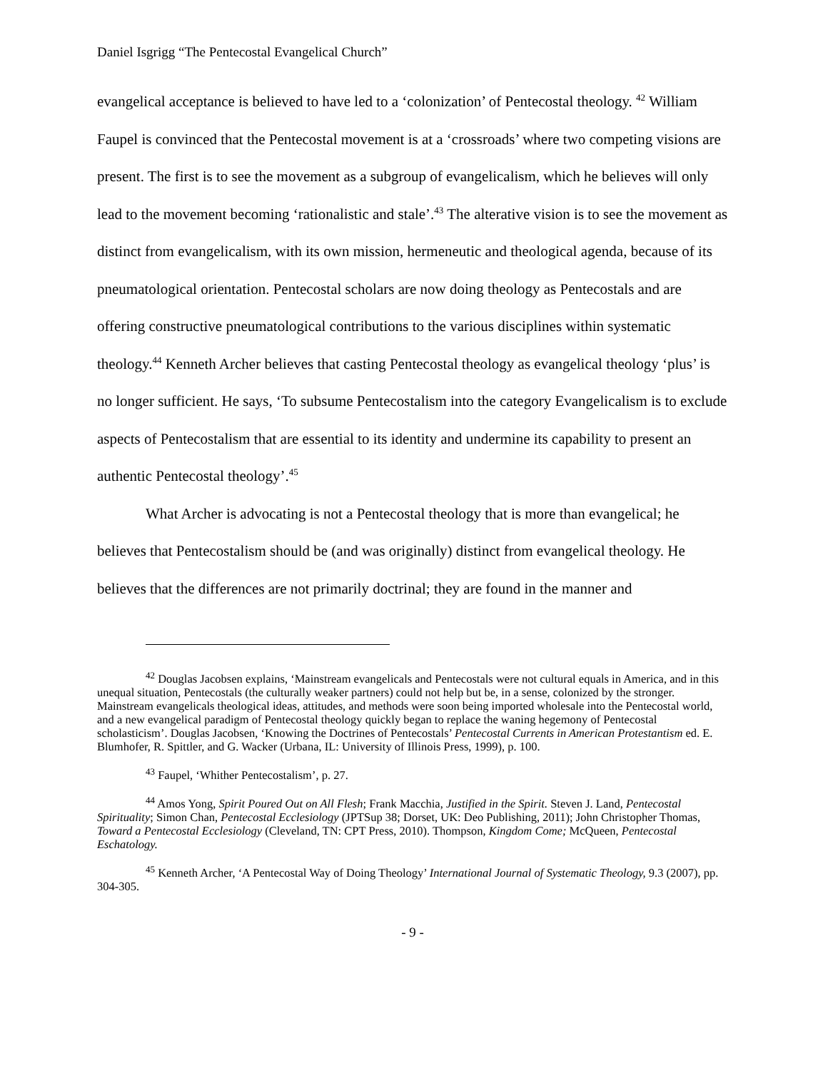Daniel Isgrigg “The Pentecostal Evangelical Church”
evangelical acceptance is believed to have led to a ‘colonization’ of Pentecostal theology. <sup>42</sup> William Faupel is convinced that the Pentecostal movement is at a ‘crossroads’ where two competing visions are present. The first is to see the movement as a subgroup of evangelicalism, which he believes will only lead to the movement becoming ‘rationalistic and stale’.<sup>43</sup> The alterative vision is to see the movement as distinct from evangelicalism, with its own mission, hermeneutic and theological agenda, because of its pneumatological orientation. Pentecostal scholars are now doing theology as Pentecostals and are offering constructive pneumatological contributions to the various disciplines within systematic theology.<sup>44</sup> Kenneth Archer believes that casting Pentecostal theology as evangelical theology ‘plus’ is no longer sufficient. He says, ‘To subsume Pentecostalism into the category Evangelicalism is to exclude aspects of Pentecostalism that are essential to its identity and undermine its capability to present an authentic Pentecostal theology’.<sup>45</sup>
What Archer is advocating is not a Pentecostal theology that is more than evangelical; he believes that Pentecostalism should be (and was originally) distinct from evangelical theology. He believes that the differences are not primarily doctrinal; they are found in the manner and
<sup>42</sup> Douglas Jacobsen explains, ‘Mainstream evangelicals and Pentecostals were not cultural equals in America, and in this unequal situation, Pentecostals (the culturally weaker partners) could not help but be, in a sense, colonized by the stronger. Mainstream evangelicals theological ideas, attitudes, and methods were soon being imported wholesale into the Pentecostal world, and a new evangelical paradigm of Pentecostal theology quickly began to replace the waning hegemony of Pentecostal scholasticism’. Douglas Jacobsen, ‘Knowing the Doctrines of Pentecostals’ Pentecostal Currents in American Protestantism ed. E. Blumhofer, R. Spittler, and G. Wacker (Urbana, IL: University of Illinois Press, 1999), p. 100.
<sup>43</sup> Faupel, ‘Whither Pentecostalism’, p. 27.
<sup>44</sup> Amos Yong, Spirit Poured Out on All Flesh; Frank Macchia, Justified in the Spirit. Steven J. Land, Pentecostal Spirituality; Simon Chan, Pentecostal Ecclesiology (JPTSup 38; Dorset, UK: Deo Publishing, 2011); John Christopher Thomas, Toward a Pentecostal Ecclesiology (Cleveland, TN: CPT Press, 2010). Thompson, Kingdom Come; McQueen, Pentecostal Eschatology.
<sup>45</sup> Kenneth Archer, ‘A Pentecostal Way of Doing Theology’ International Journal of Systematic Theology, 9.3 (2007), pp. 304-305.
- 9 -